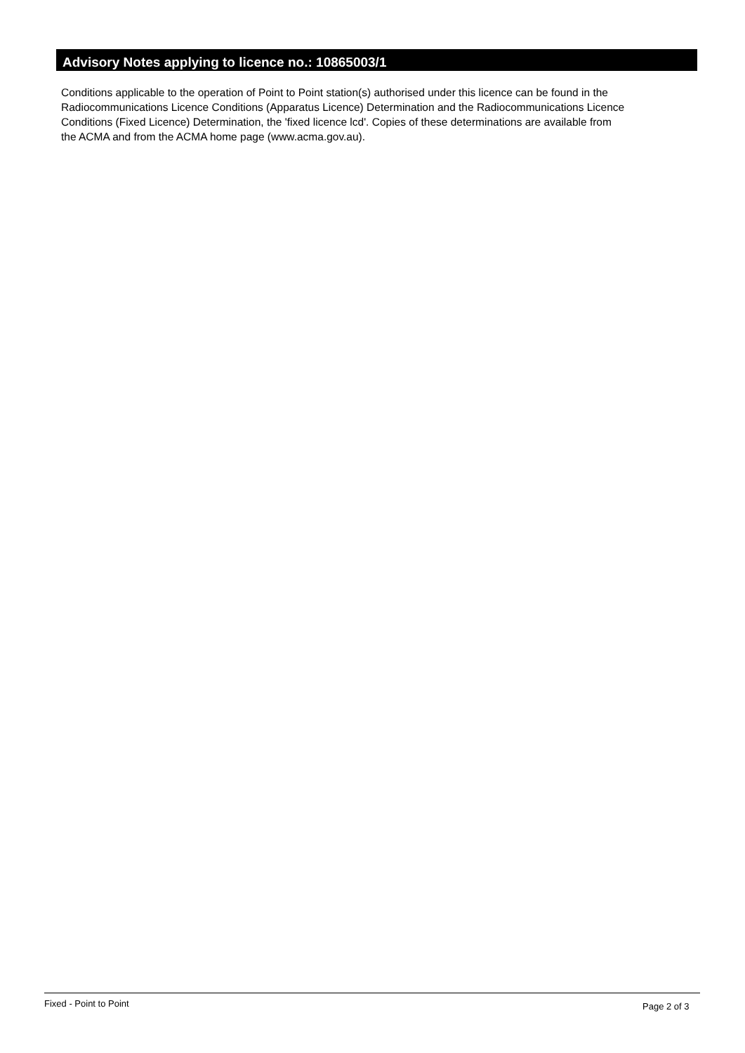Advisory Notes applying to licence no.: 10865003/1
Conditions applicable to the operation of Point to Point station(s) authorised under this licence can be found in the
Radiocommunications Licence Conditions (Apparatus Licence) Determination and the Radiocommunications Licence
Conditions (Fixed Licence) Determination, the 'fixed licence lcd'. Copies of these determinations are available from
the ACMA and from the ACMA home page (www.acma.gov.au).
Fixed - Point to Point Page 2 of 3